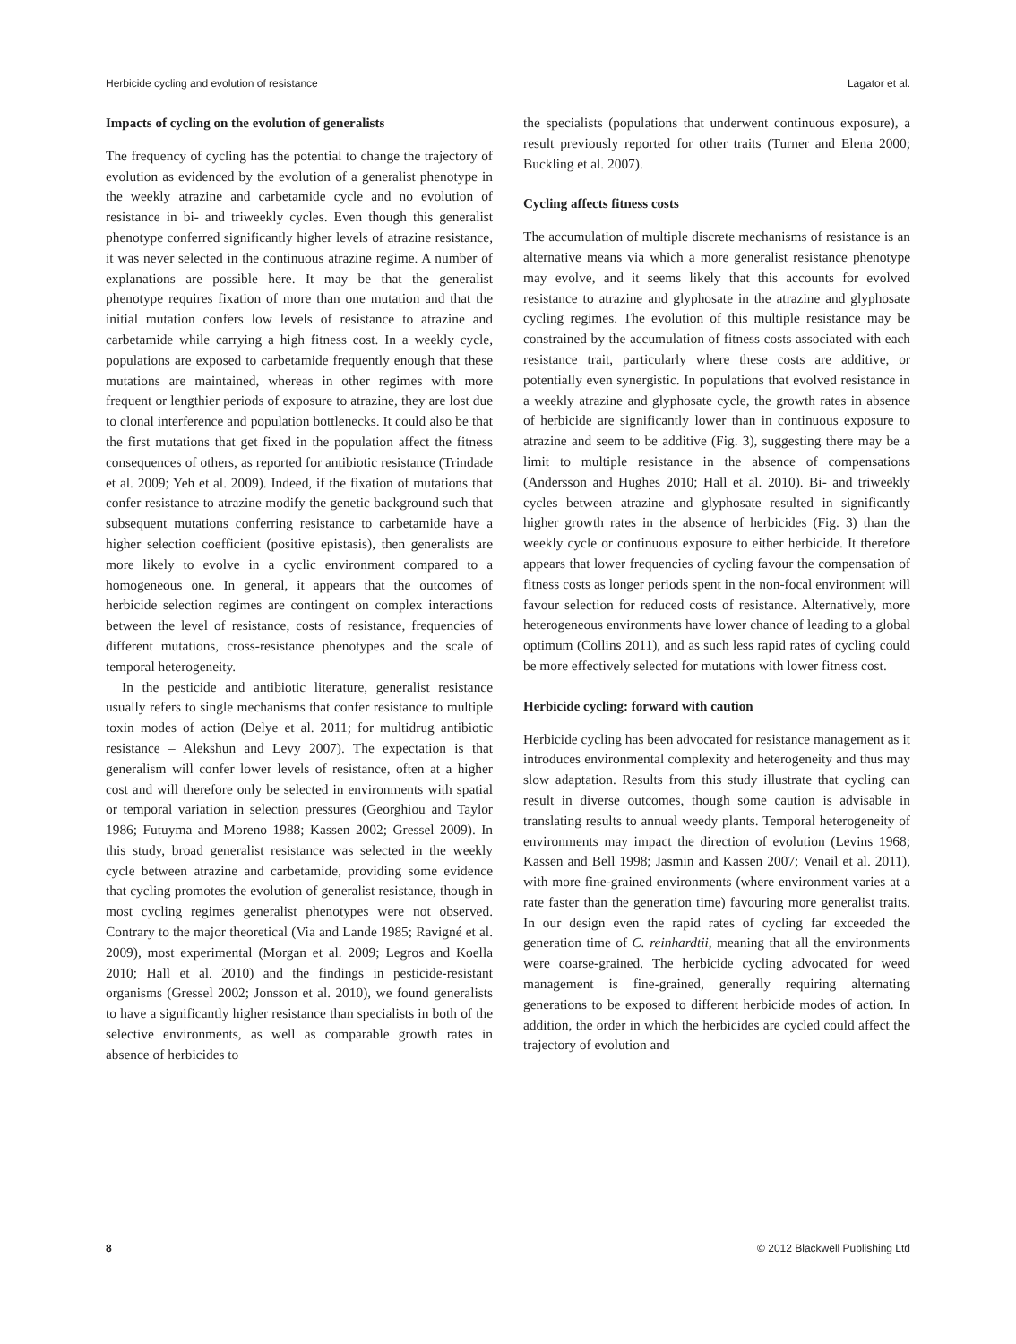Herbicide cycling and evolution of resistance Lagator et al.
Impacts of cycling on the evolution of generalists
The frequency of cycling has the potential to change the trajectory of evolution as evidenced by the evolution of a generalist phenotype in the weekly atrazine and carbetamide cycle and no evolution of resistance in bi- and triweekly cycles. Even though this generalist phenotype conferred significantly higher levels of atrazine resistance, it was never selected in the continuous atrazine regime. A number of explanations are possible here. It may be that the generalist phenotype requires fixation of more than one mutation and that the initial mutation confers low levels of resistance to atrazine and carbetamide while carrying a high fitness cost. In a weekly cycle, populations are exposed to carbetamide frequently enough that these mutations are maintained, whereas in other regimes with more frequent or lengthier periods of exposure to atrazine, they are lost due to clonal interference and population bottlenecks. It could also be that the first mutations that get fixed in the population affect the fitness consequences of others, as reported for antibiotic resistance (Trindade et al. 2009; Yeh et al. 2009). Indeed, if the fixation of mutations that confer resistance to atrazine modify the genetic background such that subsequent mutations conferring resistance to carbetamide have a higher selection coefficient (positive epistasis), then generalists are more likely to evolve in a cyclic environment compared to a homogeneous one. In general, it appears that the outcomes of herbicide selection regimes are contingent on complex interactions between the level of resistance, costs of resistance, frequencies of different mutations, cross-resistance phenotypes and the scale of temporal heterogeneity.
In the pesticide and antibiotic literature, generalist resistance usually refers to single mechanisms that confer resistance to multiple toxin modes of action (Delye et al. 2011; for multidrug antibiotic resistance – Alekshun and Levy 2007). The expectation is that generalism will confer lower levels of resistance, often at a higher cost and will therefore only be selected in environments with spatial or temporal variation in selection pressures (Georghiou and Taylor 1986; Futuyma and Moreno 1988; Kassen 2002; Gressel 2009). In this study, broad generalist resistance was selected in the weekly cycle between atrazine and carbetamide, providing some evidence that cycling promotes the evolution of generalist resistance, though in most cycling regimes generalist phenotypes were not observed. Contrary to the major theoretical (Via and Lande 1985; Ravigné et al. 2009), most experimental (Morgan et al. 2009; Legros and Koella 2010; Hall et al. 2010) and the findings in pesticide-resistant organisms (Gressel 2002; Jonsson et al. 2010), we found generalists to have a significantly higher resistance than specialists in both of the selective environments, as well as comparable growth rates in absence of herbicides to
the specialists (populations that underwent continuous exposure), a result previously reported for other traits (Turner and Elena 2000; Buckling et al. 2007).
Cycling affects fitness costs
The accumulation of multiple discrete mechanisms of resistance is an alternative means via which a more generalist resistance phenotype may evolve, and it seems likely that this accounts for evolved resistance to atrazine and glyphosate in the atrazine and glyphosate cycling regimes. The evolution of this multiple resistance may be constrained by the accumulation of fitness costs associated with each resistance trait, particularly where these costs are additive, or potentially even synergistic. In populations that evolved resistance in a weekly atrazine and glyphosate cycle, the growth rates in absence of herbicide are significantly lower than in continuous exposure to atrazine and seem to be additive (Fig. 3), suggesting there may be a limit to multiple resistance in the absence of compensations (Andersson and Hughes 2010; Hall et al. 2010). Bi- and triweekly cycles between atrazine and glyphosate resulted in significantly higher growth rates in the absence of herbicides (Fig. 3) than the weekly cycle or continuous exposure to either herbicide. It therefore appears that lower frequencies of cycling favour the compensation of fitness costs as longer periods spent in the non-focal environment will favour selection for reduced costs of resistance. Alternatively, more heterogeneous environments have lower chance of leading to a global optimum (Collins 2011), and as such less rapid rates of cycling could be more effectively selected for mutations with lower fitness cost.
Herbicide cycling: forward with caution
Herbicide cycling has been advocated for resistance management as it introduces environmental complexity and heterogeneity and thus may slow adaptation. Results from this study illustrate that cycling can result in diverse outcomes, though some caution is advisable in translating results to annual weedy plants. Temporal heterogeneity of environments may impact the direction of evolution (Levins 1968; Kassen and Bell 1998; Jasmin and Kassen 2007; Venail et al. 2011), with more fine-grained environments (where environment varies at a rate faster than the generation time) favouring more generalist traits. In our design even the rapid rates of cycling far exceeded the generation time of C. reinhardtii, meaning that all the environments were coarse-grained. The herbicide cycling advocated for weed management is fine-grained, generally requiring alternating generations to be exposed to different herbicide modes of action. In addition, the order in which the herbicides are cycled could affect the trajectory of evolution and
8 © 2012 Blackwell Publishing Ltd